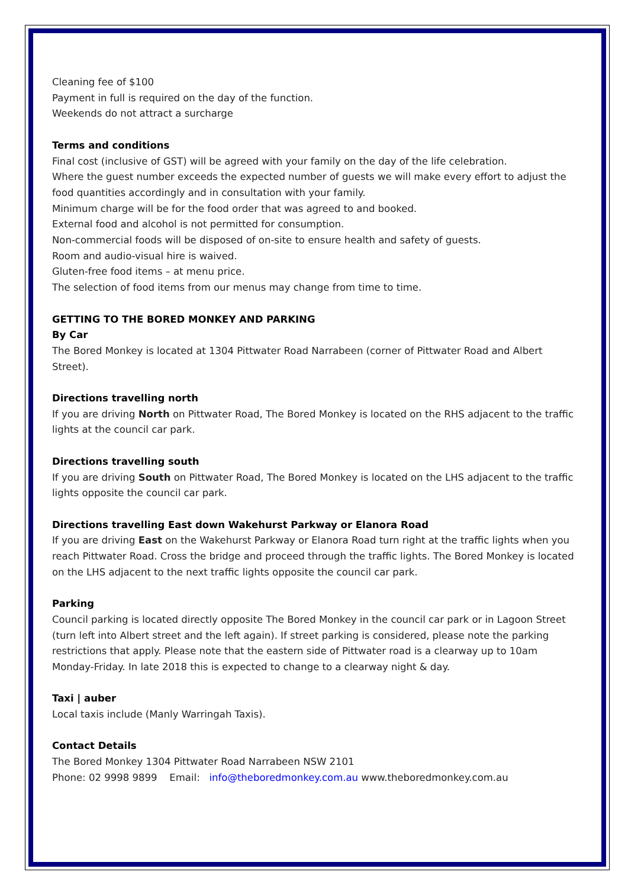Cleaning fee of $100
Payment in full is required on the day of the function.
Weekends do not attract a surcharge
Terms and conditions
Final cost (inclusive of GST) will be agreed with your family on the day of the life celebration.
Where the guest number exceeds the expected number of guests we will make every effort to adjust the food quantities accordingly and in consultation with your family.
Minimum charge will be for the food order that was agreed to and booked.
External food and alcohol is not permitted for consumption.
Non-commercial foods will be disposed of on-site to ensure health and safety of guests.
Room and audio-visual hire is waived.
Gluten-free food items – at menu price.
The selection of food items from our menus may change from time to time.
GETTING TO THE BORED MONKEY AND PARKING
By Car
The Bored Monkey is located at 1304 Pittwater Road Narrabeen (corner of Pittwater Road and Albert Street).
Directions travelling north
If you are driving North on Pittwater Road, The Bored Monkey is located on the RHS adjacent to the traffic lights at the council car park.
Directions travelling south
If you are driving South on Pittwater Road, The Bored Monkey is located on the LHS adjacent to the traffic lights opposite the council car park.
Directions travelling East down Wakehurst Parkway or Elanora Road
If you are driving East on the Wakehurst Parkway or Elanora Road turn right at the traffic lights when you reach Pittwater Road. Cross the bridge and proceed through the traffic lights. The Bored Monkey is located on the LHS adjacent to the next traffic lights opposite the council car park.
Parking
Council parking is located directly opposite The Bored Monkey in the council car park or in Lagoon Street (turn left into Albert street and the left again). If street parking is considered, please note the parking restrictions that apply. Please note that the eastern side of Pittwater road is a clearway up to 10am Monday-Friday. In late 2018 this is expected to change to a clearway night & day.
Taxi | auber
Local taxis include (Manly Warringah Taxis).
Contact Details
The Bored Monkey 1304 Pittwater Road Narrabeen NSW 2101
Phone: 02 9998 9899 Email: info@theboredmonkey.com.au www.theboredmonkey.com.au